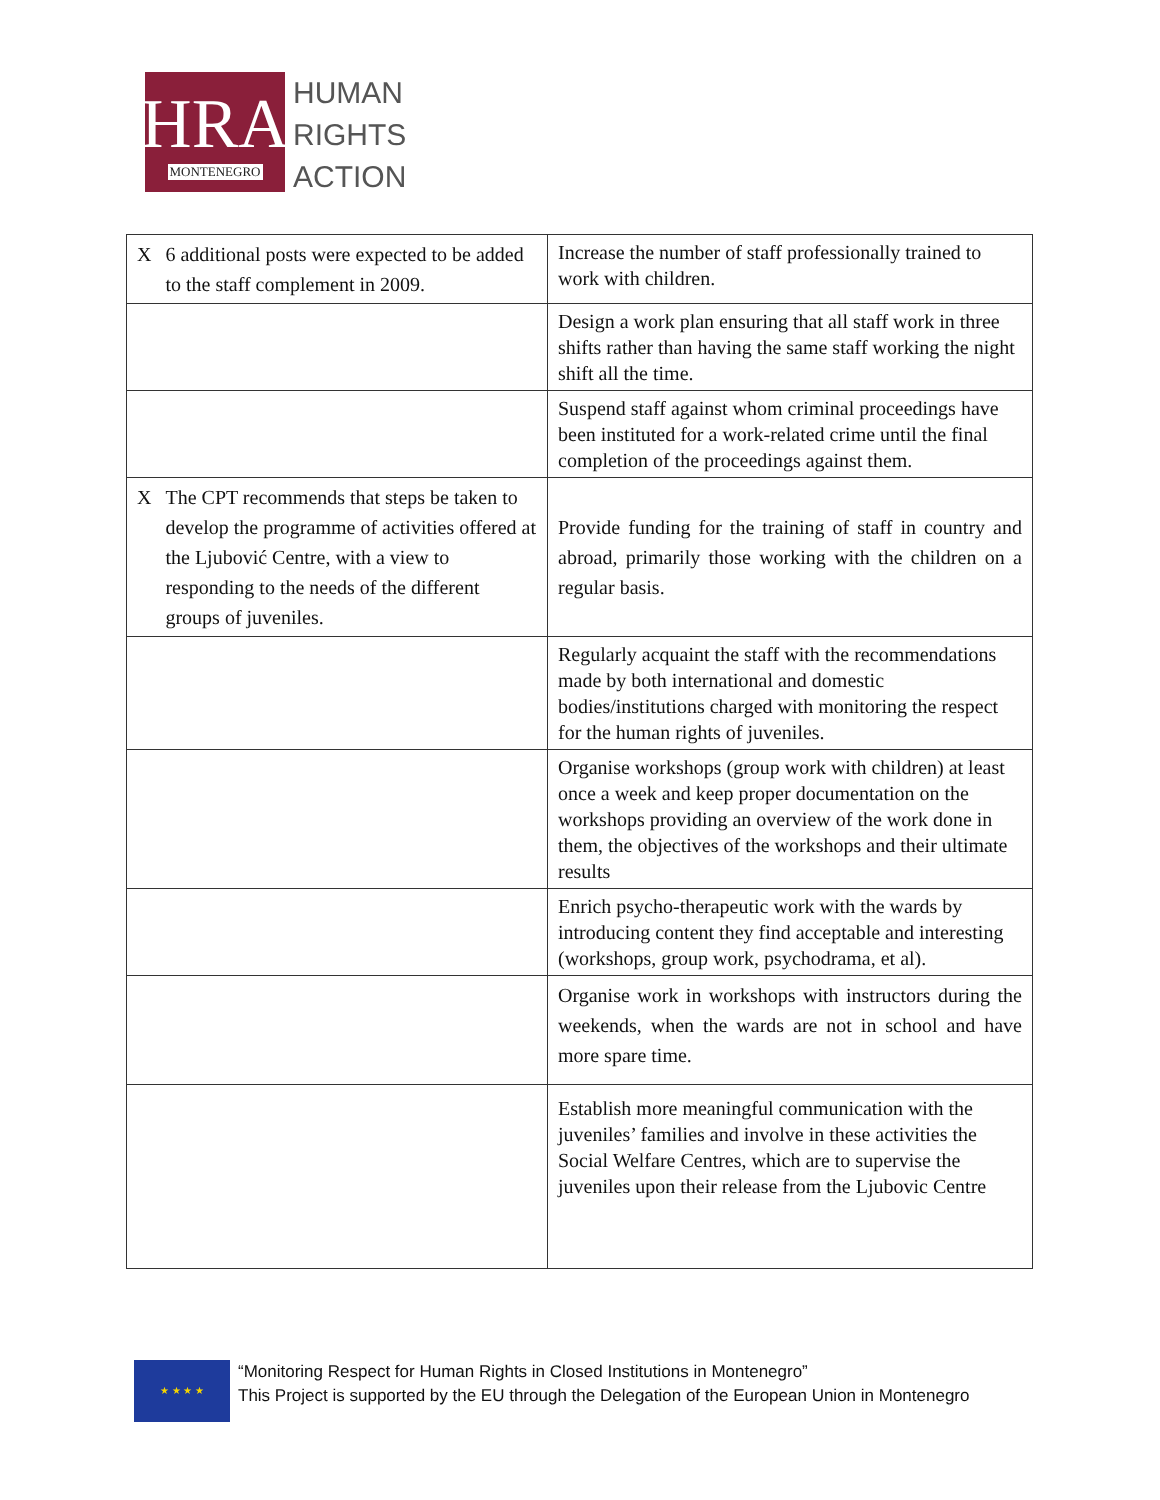HRA
MONTENEGRO
HUMAN
RIGHTS
ACTION
| X 6 additional posts were expected to be added to the staff complement in 2009. | Increase the number of staff professionally trained to work with children. |
| | Design a work plan ensuring that all staff work in three shifts rather than having the same staff working the night shift all the time. |
| | Suspend staff against whom criminal proceedings have been instituted for a work-related crime until the final completion of the proceedings against them. |
| X The CPT recommends that steps be taken to develop the programme of activities offered at the Ljubović Centre, with a view to responding to the needs of the different groups of juveniles. | Provide funding for the training of staff in country and abroad, primarily those working with the children on a regular basis. |
| | Regularly acquaint the staff with the recommendations made by both international and domestic bodies/institutions charged with monitoring the respect for the human rights of juveniles. |
| | Organise workshops (group work with children) at least once a week and keep proper documentation on the workshops providing an overview of the work done in them, the objectives of the workshops and their ultimate results |
| | Enrich psycho-therapeutic work with the wards by introducing content they find acceptable and interesting (workshops, group work, psychodrama, et al). |
| | Organise work in workshops with instructors during the weekends, when the wards are not in school and have more spare time. |
| | Establish more meaningful communication with the juveniles’ families and involve in these activities the Social Welfare Centres, which are to supervise the juveniles upon their release from the Ljubovic Centre |
★ ★ ★ ★
“Monitoring Respect for Human Rights in Closed Institutions in Montenegro”
This Project is supported by the EU through the Delegation of the European Union in Montenegro